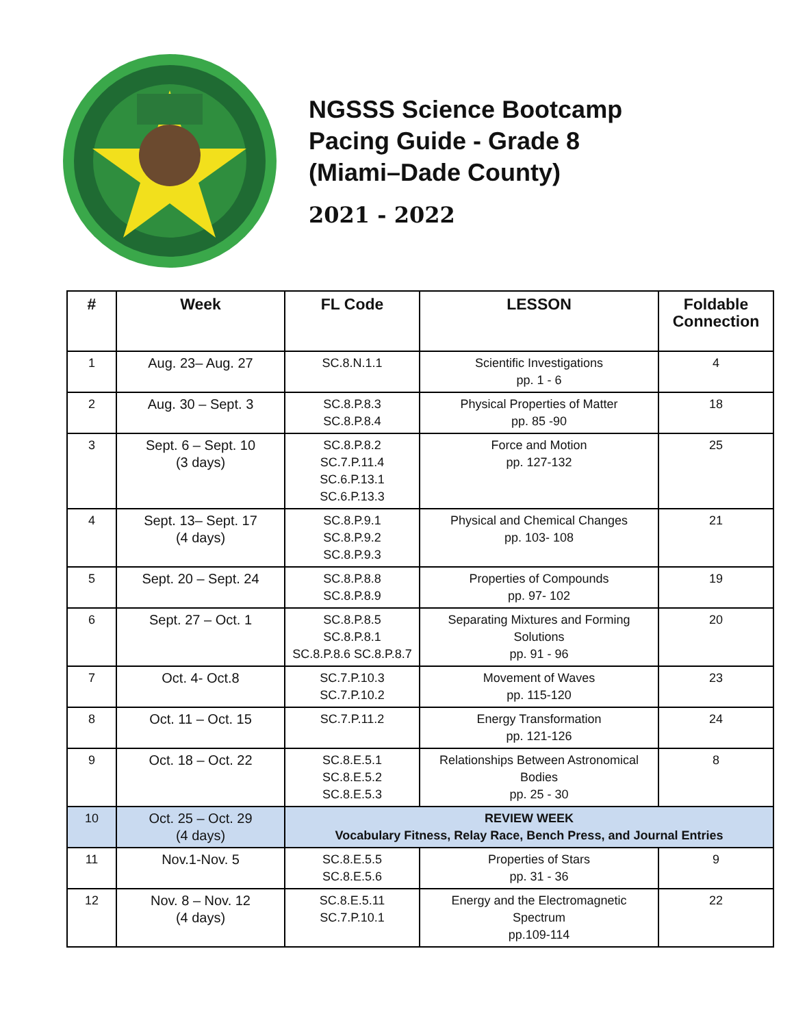NGSSS Science Bootcamp
Pacing Guide - Grade 8
(Miami–Dade County)
2021 - 2022
| # | Week | FL Code | LESSON | Foldable Connection |
| --- | --- | --- | --- | --- |
| 1 | Aug. 23– Aug. 27 | SC.8.N.1.1 | Scientific Investigations pp. 1 - 6 | 4 |
| 2 | Aug. 30 – Sept. 3 | SC.8.P.8.3 SC.8.P.8.4 | Physical Properties of Matter pp. 85 -90 | 18 |
| 3 | Sept. 6 – Sept. 10 (3 days) | SC.8.P.8.2 SC.7.P.11.4 SC.6.P.13.1 SC.6.P.13.3 | Force and Motion pp. 127-132 | 25 |
| 4 | Sept. 13– Sept. 17 (4 days) | SC.8.P.9.1 SC.8.P.9.2 SC.8.P.9.3 | Physical and Chemical Changes pp. 103- 108 | 21 |
| 5 | Sept. 20 – Sept. 24 | SC.8.P.8.8 SC.8.P.8.9 | Properties of Compounds pp. 97- 102 | 19 |
| 6 | Sept. 27 – Oct. 1 | SC.8.P.8.5 SC.8.P.8.1 SC.8.P.8.6 SC.8.P.8.7 | Separating Mixtures and Forming Solutions pp. 91 - 96 | 20 |
| 7 | Oct. 4- Oct.8 | SC.7.P.10.3 SC.7.P.10.2 | Movement of Waves pp. 115-120 | 23 |
| 8 | Oct. 11 – Oct. 15 | SC.7.P.11.2 | Energy Transformation pp. 121-126 | 24 |
| 9 | Oct. 18 – Oct. 22 | SC.8.E.5.1 SC.8.E.5.2 SC.8.E.5.3 | Relationships Between Astronomical Bodies pp. 25 - 30 | 8 |
| 10 | Oct. 25 – Oct. 29 (4 days) | REVIEW WEEK Vocabulary Fitness, Relay Race, Bench Press, and Journal Entries | | |
| 11 | Nov.1-Nov. 5 | SC.8.E.5.5 SC.8.E.5.6 | Properties of Stars pp. 31 - 36 | 9 |
| 12 | Nov. 8 – Nov. 12 (4 days) | SC.8.E.5.11 SC.7.P.10.1 | Energy and the Electromagnetic Spectrum pp.109-114 | 22 |